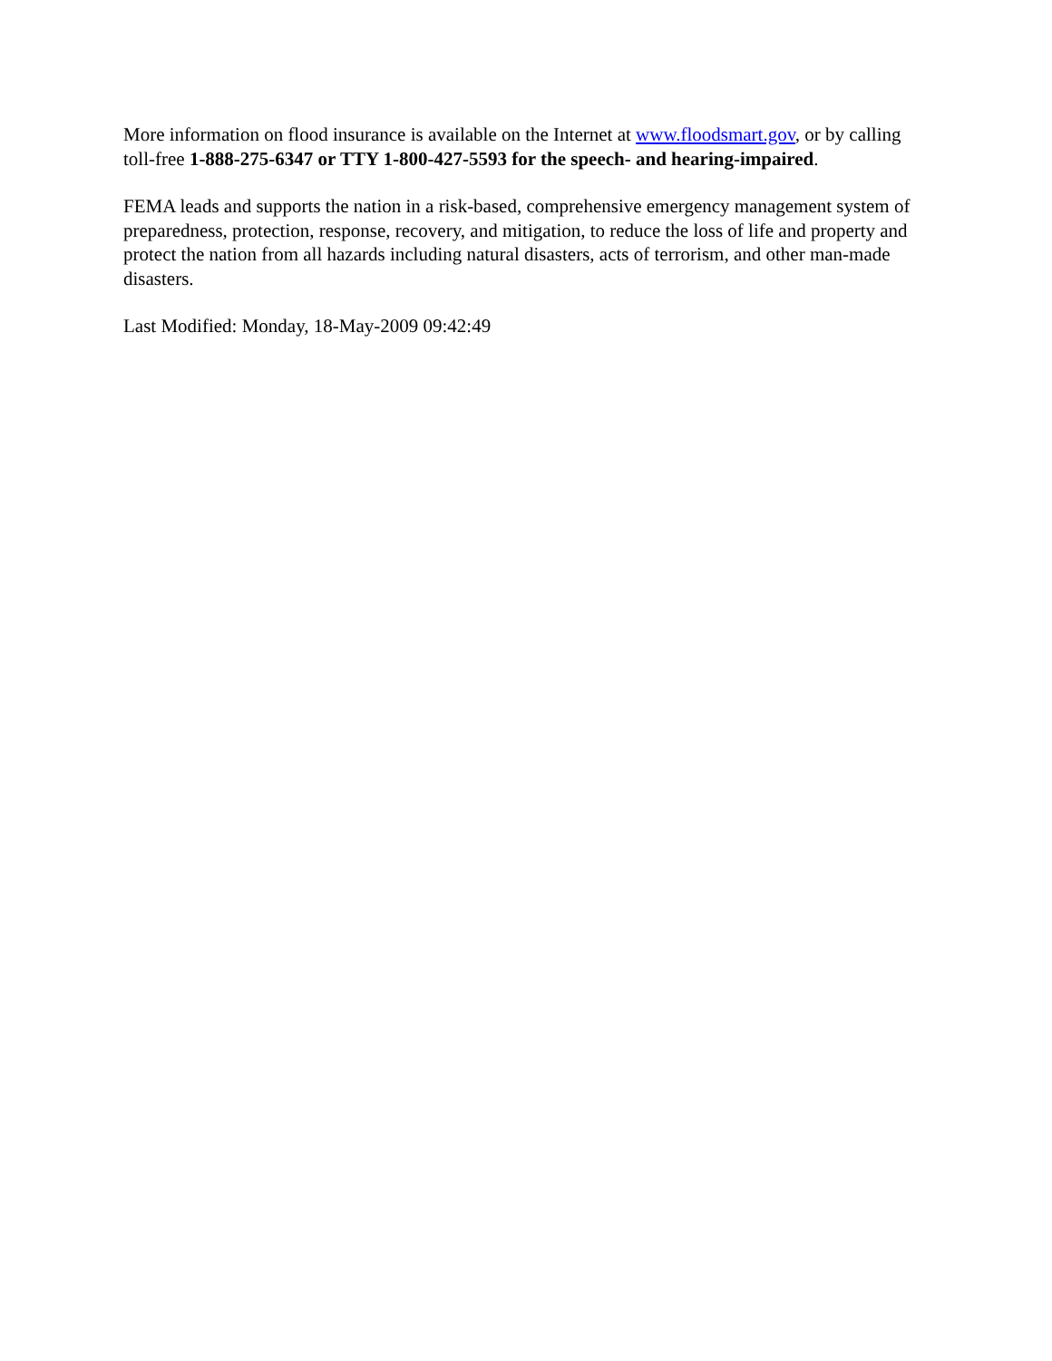More information on flood insurance is available on the Internet at www.floodsmart.gov, or by calling toll-free 1-888-275-6347 or TTY 1-800-427-5593 for the speech- and hearing-impaired.
FEMA leads and supports the nation in a risk-based, comprehensive emergency management system of preparedness, protection, response, recovery, and mitigation, to reduce the loss of life and property and protect the nation from all hazards including natural disasters, acts of terrorism, and other man-made disasters.
Last Modified: Monday, 18-May-2009 09:42:49